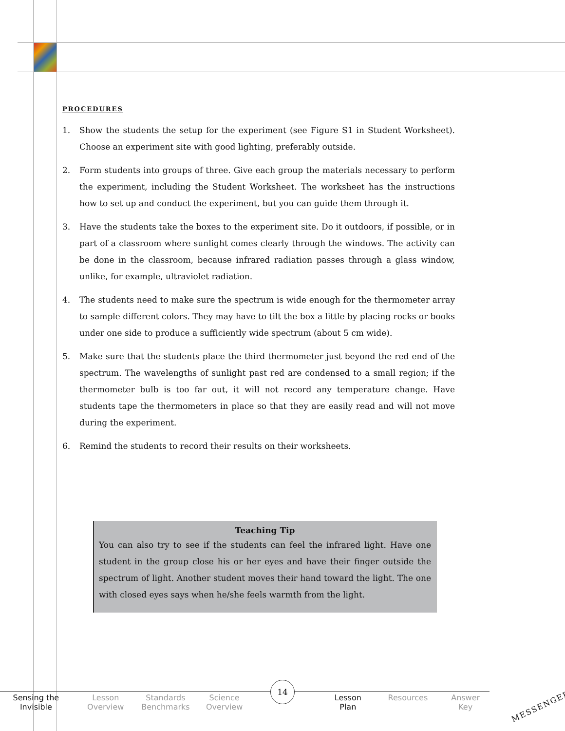PROCEDURES
1. Show the students the setup for the experiment (see Figure S1 in Student Worksheet). Choose an experiment site with good lighting, preferably outside.
2. Form students into groups of three. Give each group the materials necessary to perform the experiment, including the Student Worksheet. The worksheet has the instructions how to set up and conduct the experiment, but you can guide them through it.
3. Have the students take the boxes to the experiment site. Do it outdoors, if possible, or in part of a classroom where sunlight comes clearly through the windows. The activity can be done in the classroom, because infrared radiation passes through a glass window, unlike, for example, ultraviolet radiation.
4. The students need to make sure the spectrum is wide enough for the thermometer array to sample different colors. They may have to tilt the box a little by placing rocks or books under one side to produce a sufficiently wide spectrum (about 5 cm wide).
5. Make sure that the students place the third thermometer just beyond the red end of the spectrum. The wavelengths of sunlight past red are condensed to a small region; if the thermometer bulb is too far out, it will not record any temperature change. Have students tape the thermometers in place so that they are easily read and will not move during the experiment.
6. Remind the students to record their results on their worksheets.
Teaching Tip
You can also try to see if the students can feel the infrared light. Have one student in the group close his or her eyes and have their finger outside the spectrum of light. Another student moves their hand toward the light. The one with closed eyes says when he/she feels warmth from the light.
14
Sensing the
Invisible
Lesson
Overview
Standards
Benchmarks
Science
Overview
Lesson
Plan
Resources Answer
Key
MESSENGER